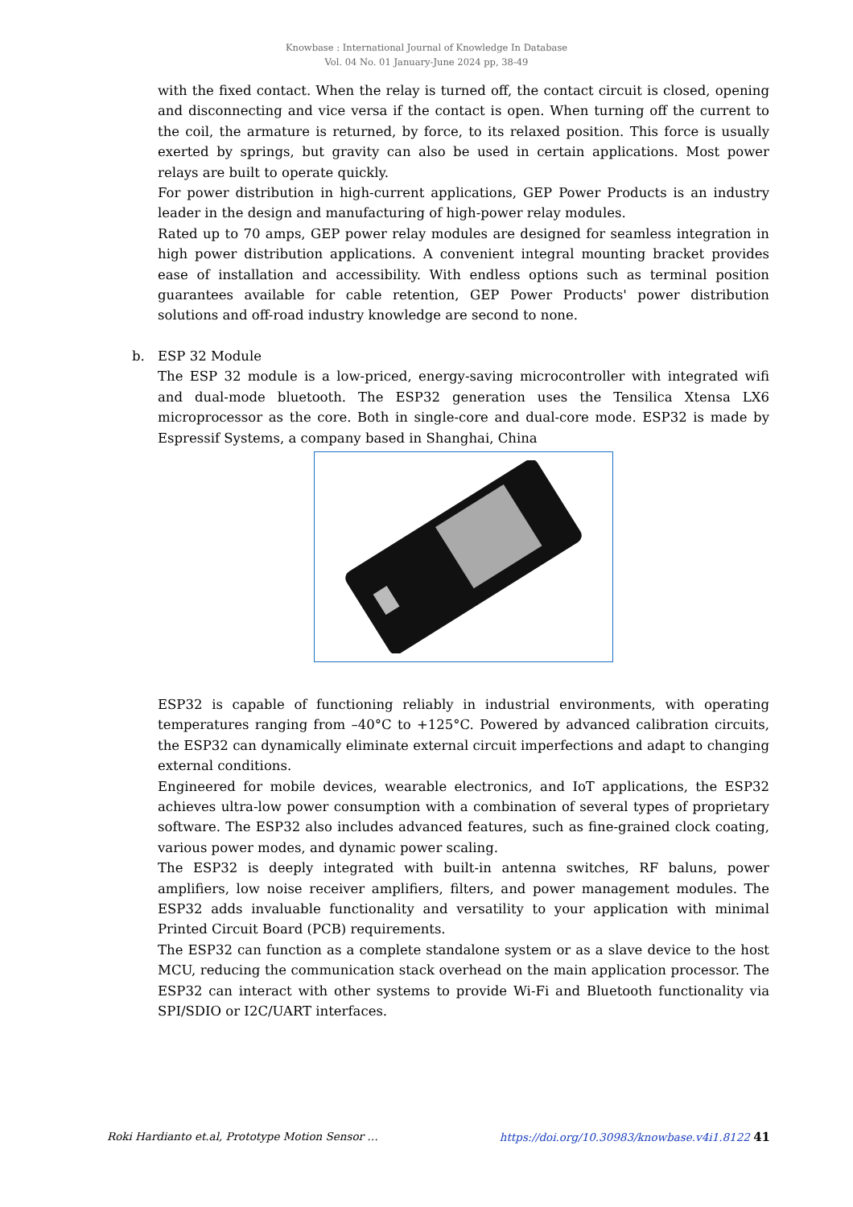Knowbase : International Journal of Knowledge In Database
Vol. 04 No. 01 January-June 2024 pp, 38-49
with the fixed contact. When the relay is turned off, the contact circuit is closed, opening and disconnecting and vice versa if the contact is open. When turning off the current to the coil, the armature is returned, by force, to its relaxed position. This force is usually exerted by springs, but gravity can also be used in certain applications. Most power relays are built to operate quickly.
For power distribution in high-current applications, GEP Power Products is an industry leader in the design and manufacturing of high-power relay modules.
Rated up to 70 amps, GEP power relay modules are designed for seamless integration in high power distribution applications. A convenient integral mounting bracket provides ease of installation and accessibility. With endless options such as terminal position guarantees available for cable retention, GEP Power Products' power distribution solutions and off-road industry knowledge are second to none.
b. ESP 32 Module
The ESP 32 module is a low-priced, energy-saving microcontroller with integrated wifi and dual-mode bluetooth. The ESP32 generation uses the Tensilica Xtensa LX6 microprocessor as the core. Both in single-core and dual-core mode. ESP32 is made by Espressif Systems, a company based in Shanghai, China
ESP32 is capable of functioning reliably in industrial environments, with operating temperatures ranging from –40°C to +125°C. Powered by advanced calibration circuits, the ESP32 can dynamically eliminate external circuit imperfections and adapt to changing external conditions.
Engineered for mobile devices, wearable electronics, and IoT applications, the ESP32 achieves ultra-low power consumption with a combination of several types of proprietary software. The ESP32 also includes advanced features, such as fine-grained clock coating, various power modes, and dynamic power scaling.
The ESP32 is deeply integrated with built-in antenna switches, RF baluns, power amplifiers, low noise receiver amplifiers, filters, and power management modules. The ESP32 adds invaluable functionality and versatility to your application with minimal Printed Circuit Board (PCB) requirements.
The ESP32 can function as a complete standalone system or as a slave device to the host MCU, reducing the communication stack overhead on the main application processor. The ESP32 can interact with other systems to provide Wi-Fi and Bluetooth functionality via SPI/SDIO or I2C/UART interfaces.
Roki Hardianto et.al, Prototype Motion Sensor … https://doi.org/10.30983/knowbase.v4i1.8122 41